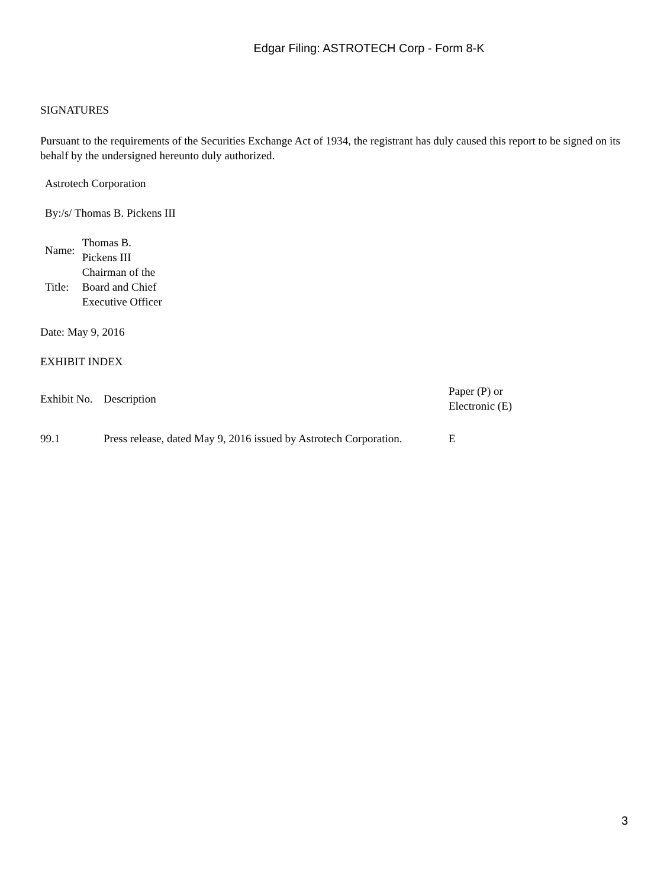Edgar Filing: ASTROTECH Corp - Form 8-K
SIGNATURES
Pursuant to the requirements of the Securities Exchange Act of 1934, the registrant has duly caused this report to be signed on its behalf by the undersigned hereunto duly authorized.
Astrotech Corporation
By:/s/ Thomas B. Pickens III
| Name: | Thomas B. Pickens III |
| Title: | Chairman of the Board and Chief Executive Officer |
Date: May 9, 2016
EXHIBIT INDEX
| Exhibit No. | Description | Paper (P) or Electronic (E) |
| 99.1 | Press release, dated May 9, 2016 issued by Astrotech Corporation. | E |
3